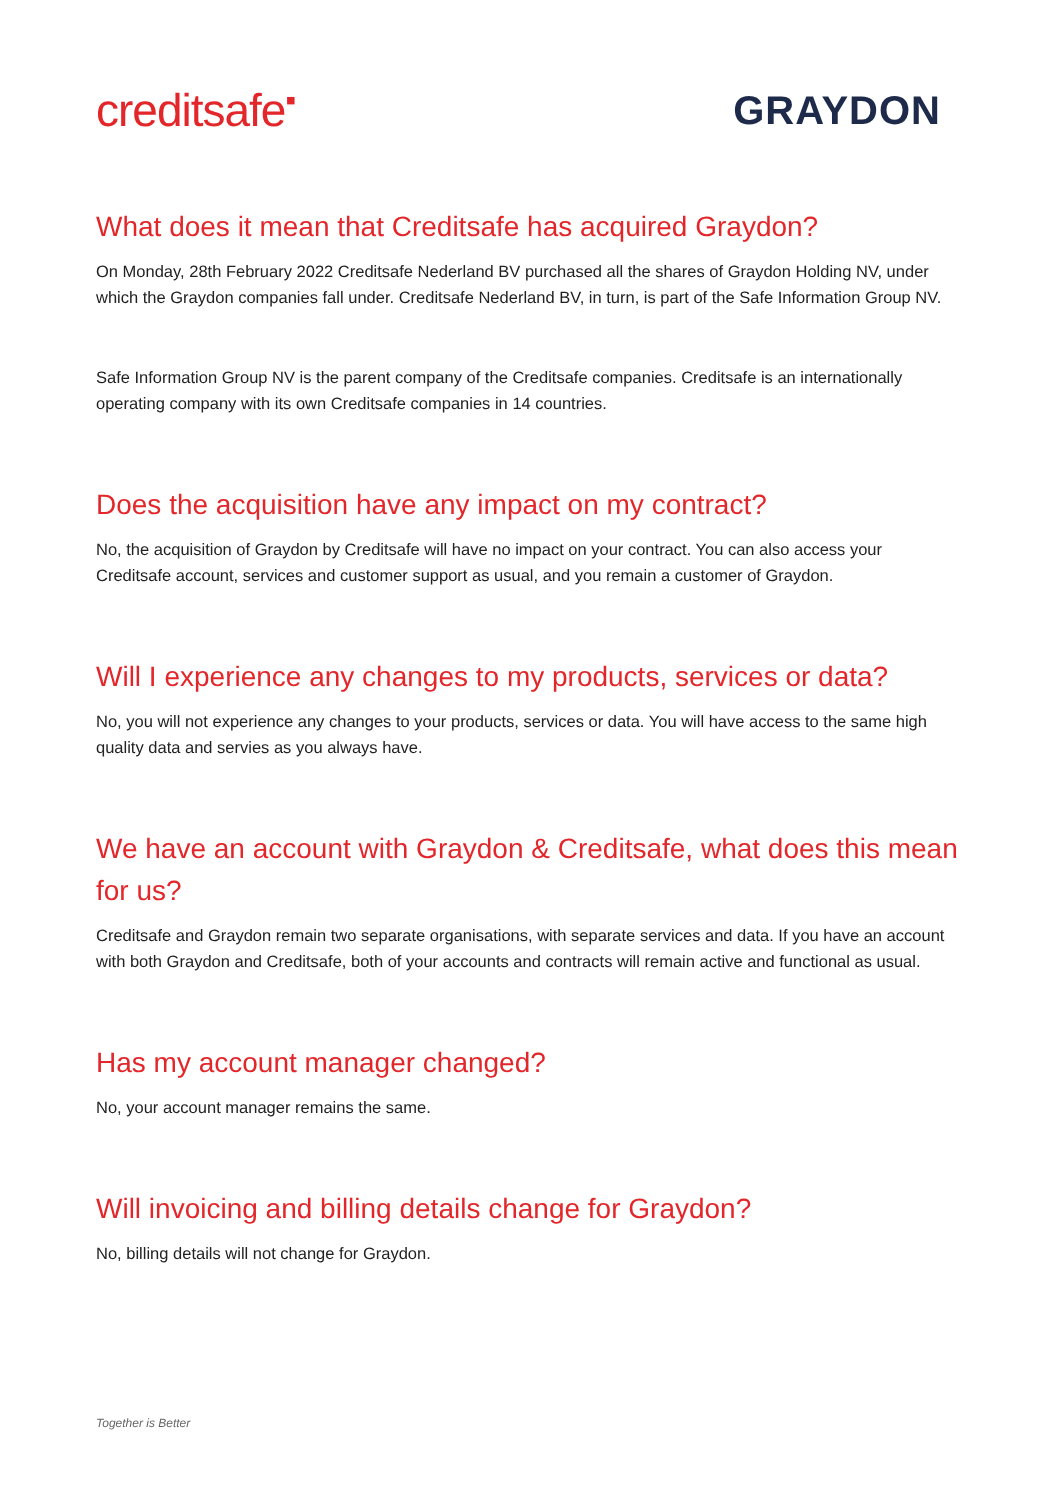creditsafe▪
GRAYDON
What does it mean that Creditsafe has acquired Graydon?
On Monday, 28th February 2022 Creditsafe Nederland BV purchased all the shares of Graydon Holding NV, under which the Graydon companies fall under. Creditsafe Nederland BV, in turn, is part of the Safe Information Group NV.
Safe Information Group NV is the parent company of the Creditsafe companies. Creditsafe is an internationally operating company with its own Creditsafe companies in 14 countries.
Does the acquisition have any impact on my contract?
No, the acquisition of Graydon by Creditsafe will have no impact on your contract. You can also access your Creditsafe account, services and customer support as usual, and you remain a customer of Graydon.
Will I experience any changes to my products, services or data?
No, you will not experience any changes to your products, services or data. You will have access to the same high quality data and servies as you always have.
We have an account with Graydon & Creditsafe, what does this mean for us?
Creditsafe and Graydon remain two separate organisations, with separate services and data. If you have an account with both Graydon and Creditsafe, both of your accounts and contracts will remain active and functional as usual.
Has my account manager changed?
No, your account manager remains the same.
Will invoicing and billing details change for Graydon?
No, billing details will not change for Graydon.
Together is Better